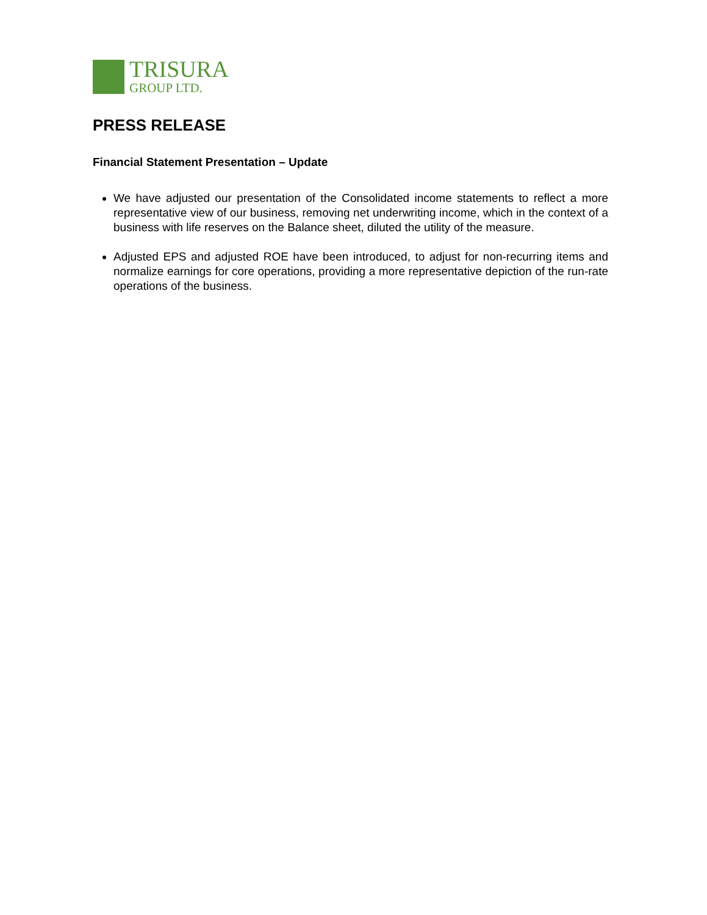TRISURA
GROUP LTD.
PRESS RELEASE
Financial Statement Presentation – Update
We have adjusted our presentation of the Consolidated income statements to reflect a more representative view of our business, removing net underwriting income, which in the context of a business with life reserves on the Balance sheet, diluted the utility of the measure.
Adjusted EPS and adjusted ROE have been introduced, to adjust for non-recurring items and normalize earnings for core operations, providing a more representative depiction of the run-rate operations of the business.